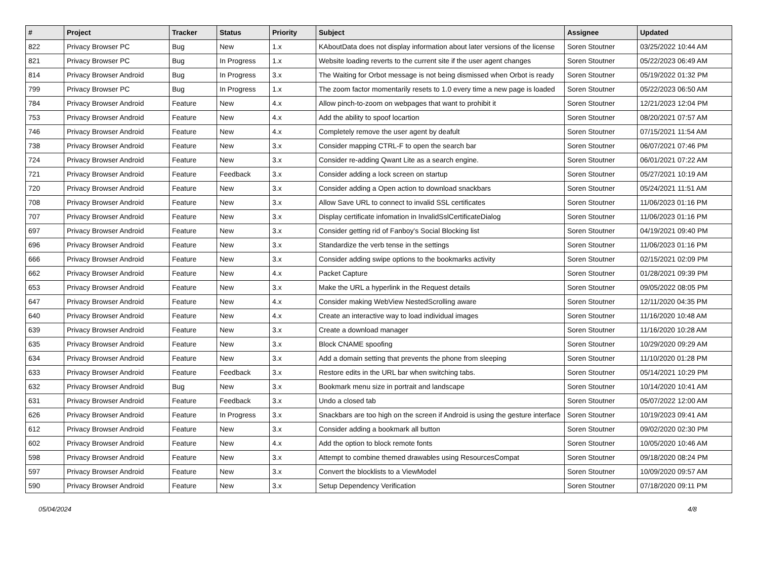| # | Project | Tracker | Status | Priority | Subject | Assignee | Updated |
| --- | --- | --- | --- | --- | --- | --- | --- |
| 822 | Privacy Browser PC | Bug | New | 1.x | KAboutData does not display information about later versions of the license | Soren Stoutner | 03/25/2022 10:44 AM |
| 821 | Privacy Browser PC | Bug | In Progress | 1.x | Website loading reverts to the current site if the user agent changes | Soren Stoutner | 05/22/2023 06:49 AM |
| 814 | Privacy Browser Android | Bug | In Progress | 3.x | The Waiting for Orbot message is not being dismissed when Orbot is ready | Soren Stoutner | 05/19/2022 01:32 PM |
| 799 | Privacy Browser PC | Bug | In Progress | 1.x | The zoom factor momentarily resets to 1.0 every time a new page is loaded | Soren Stoutner | 05/22/2023 06:50 AM |
| 784 | Privacy Browser Android | Feature | New | 4.x | Allow pinch-to-zoom on webpages that want to prohibit it | Soren Stoutner | 12/21/2023 12:04 PM |
| 753 | Privacy Browser Android | Feature | New | 4.x | Add the ability to spoof locartion | Soren Stoutner | 08/20/2021 07:57 AM |
| 746 | Privacy Browser Android | Feature | New | 4.x | Completely remove the user agent by deafult | Soren Stoutner | 07/15/2021 11:54 AM |
| 738 | Privacy Browser Android | Feature | New | 3.x | Consider mapping CTRL-F to open the search bar | Soren Stoutner | 06/07/2021 07:46 PM |
| 724 | Privacy Browser Android | Feature | New | 3.x | Consider re-adding Qwant Lite as a search engine. | Soren Stoutner | 06/01/2021 07:22 AM |
| 721 | Privacy Browser Android | Feature | Feedback | 3.x | Consider adding a lock screen on startup | Soren Stoutner | 05/27/2021 10:19 AM |
| 720 | Privacy Browser Android | Feature | New | 3.x | Consider adding a Open action to download snackbars | Soren Stoutner | 05/24/2021 11:51 AM |
| 708 | Privacy Browser Android | Feature | New | 3.x | Allow Save URL to connect to invalid SSL certificates | Soren Stoutner | 11/06/2023 01:16 PM |
| 707 | Privacy Browser Android | Feature | New | 3.x | Display certificate infomation in InvalidSslCertificateDialog | Soren Stoutner | 11/06/2023 01:16 PM |
| 697 | Privacy Browser Android | Feature | New | 3.x | Consider getting rid of Fanboy's Social Blocking list | Soren Stoutner | 04/19/2021 09:40 PM |
| 696 | Privacy Browser Android | Feature | New | 3.x | Standardize the verb tense in the settings | Soren Stoutner | 11/06/2023 01:16 PM |
| 666 | Privacy Browser Android | Feature | New | 3.x | Consider adding swipe options to the bookmarks activity | Soren Stoutner | 02/15/2021 02:09 PM |
| 662 | Privacy Browser Android | Feature | New | 4.x | Packet Capture | Soren Stoutner | 01/28/2021 09:39 PM |
| 653 | Privacy Browser Android | Feature | New | 3.x | Make the URL a hyperlink in the Request details | Soren Stoutner | 09/05/2022 08:05 PM |
| 647 | Privacy Browser Android | Feature | New | 4.x | Consider making WebView NestedScrolling aware | Soren Stoutner | 12/11/2020 04:35 PM |
| 640 | Privacy Browser Android | Feature | New | 4.x | Create an interactive way to load individual images | Soren Stoutner | 11/16/2020 10:48 AM |
| 639 | Privacy Browser Android | Feature | New | 3.x | Create a download manager | Soren Stoutner | 11/16/2020 10:28 AM |
| 635 | Privacy Browser Android | Feature | New | 3.x | Block CNAME spoofing | Soren Stoutner | 10/29/2020 09:29 AM |
| 634 | Privacy Browser Android | Feature | New | 3.x | Add a domain setting that prevents the phone from sleeping | Soren Stoutner | 11/10/2020 01:28 PM |
| 633 | Privacy Browser Android | Feature | Feedback | 3.x | Restore edits in the URL bar when switching tabs. | Soren Stoutner | 05/14/2021 10:29 PM |
| 632 | Privacy Browser Android | Bug | New | 3.x | Bookmark menu size in portrait and landscape | Soren Stoutner | 10/14/2020 10:41 AM |
| 631 | Privacy Browser Android | Feature | Feedback | 3.x | Undo a closed tab | Soren Stoutner | 05/07/2022 12:00 AM |
| 626 | Privacy Browser Android | Feature | In Progress | 3.x | Snackbars are too high on the screen if Android is using the gesture interface | Soren Stoutner | 10/19/2023 09:41 AM |
| 612 | Privacy Browser Android | Feature | New | 3.x | Consider adding a bookmark all button | Soren Stoutner | 09/02/2020 02:30 PM |
| 602 | Privacy Browser Android | Feature | New | 4.x | Add the option to block remote fonts | Soren Stoutner | 10/05/2020 10:46 AM |
| 598 | Privacy Browser Android | Feature | New | 3.x | Attempt to combine themed drawables using ResourcesCompat | Soren Stoutner | 09/18/2020 08:24 PM |
| 597 | Privacy Browser Android | Feature | New | 3.x | Convert the blocklists to a ViewModel | Soren Stoutner | 10/09/2020 09:57 AM |
| 590 | Privacy Browser Android | Feature | New | 3.x | Setup Dependency Verification | Soren Stoutner | 07/18/2020 09:11 PM |
05/04/2024 4/8